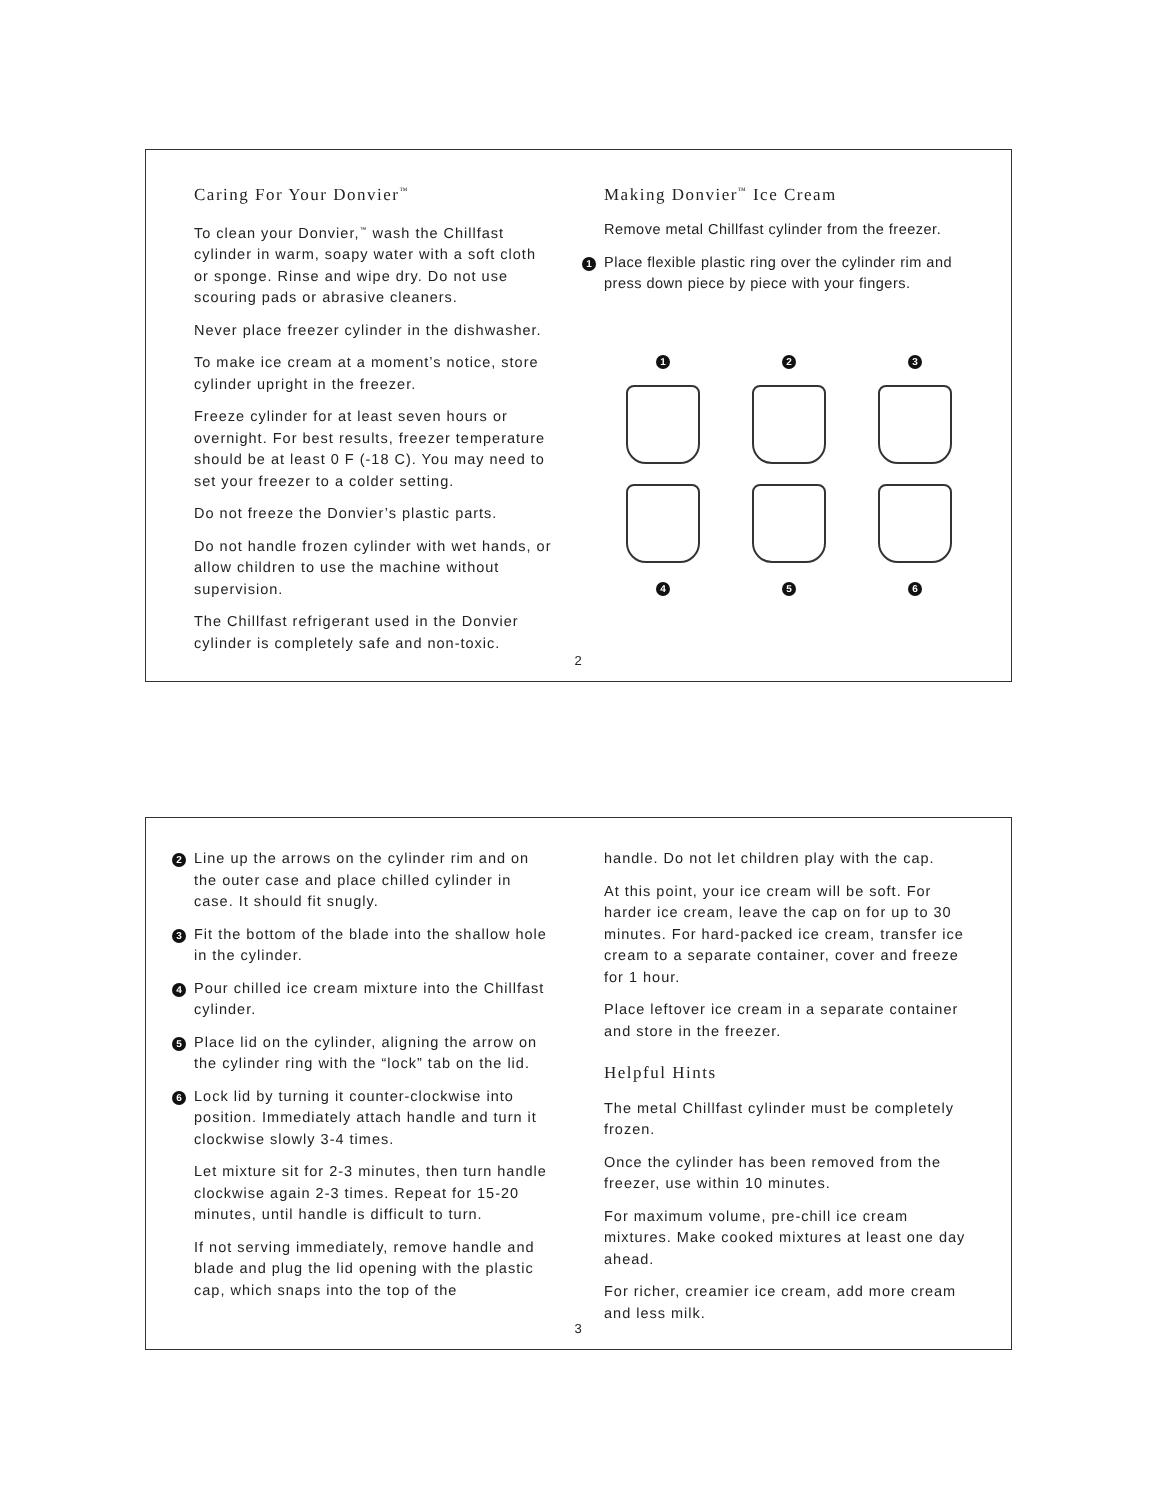Caring For Your Donvier<sup>™</sup>
To clean your Donvier,<sup>™</sup> wash the Chillfast cylinder in warm, soapy water with a soft cloth or sponge. Rinse and wipe dry. Do not use scouring pads or abrasive cleaners.
Never place freezer cylinder in the dishwasher.
To make ice cream at a moment’s notice, store cylinder upright in the freezer.
Freeze cylinder for at least seven hours or overnight. For best results, freezer temperature should be at least 0 F (-18 C). You may need to set your freezer to a colder setting.
Do not freeze the Donvier’s plastic parts.
Do not handle frozen cylinder with wet hands, or allow children to use the machine without supervision.
The Chillfast refrigerant used in the Donvier cylinder is completely safe and non-toxic.
Making Donvier<sup>™</sup> Ice Cream
Remove metal Chillfast cylinder from the freezer.
1 Place flexible plastic ring over the cylinder rim and press down piece by piece with your fingers.
1
2
3
4
5
6
2
2 Line up the arrows on the cylinder rim and on the outer case and place chilled cylinder in case. It should fit snugly.
3 Fit the bottom of the blade into the shallow hole in the cylinder.
4 Pour chilled ice cream mixture into the Chillfast cylinder.
5 Place lid on the cylinder, aligning the arrow on the cylinder ring with the “lock” tab on the lid.
6 Lock lid by turning it counter-clockwise into position. Immediately attach handle and turn it clockwise slowly 3-4 times.
Let mixture sit for 2-3 minutes, then turn handle clockwise again 2-3 times. Repeat for 15-20 minutes, until handle is difficult to turn.
If not serving immediately, remove handle and blade and plug the lid opening with the plastic cap, which snaps into the top of the
handle. Do not let children play with the cap.
At this point, your ice cream will be soft. For harder ice cream, leave the cap on for up to 30 minutes. For hard-packed ice cream, transfer ice cream to a separate container, cover and freeze for 1 hour.
Place leftover ice cream in a separate container and store in the freezer.
Helpful Hints
The metal Chillfast cylinder must be completely frozen.
Once the cylinder has been removed from the freezer, use within 10 minutes.
For maximum volume, pre-chill ice cream mixtures. Make cooked mixtures at least one day ahead.
For richer, creamier ice cream, add more cream and less milk.
3